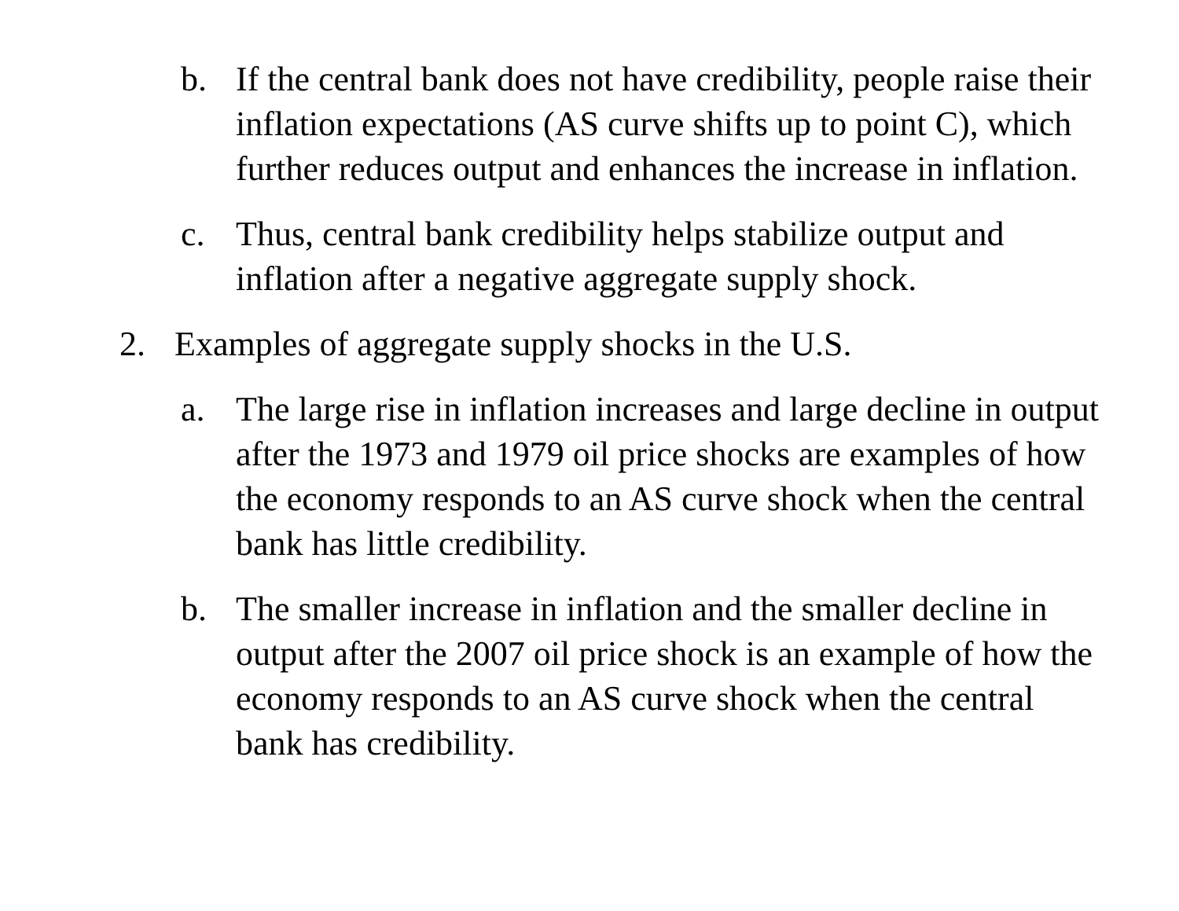b. If the central bank does not have credibility, people raise their inflation expectations (AS curve shifts up to point C), which further reduces output and enhances the increase in inflation.
c. Thus, central bank credibility helps stabilize output and inflation after a negative aggregate supply shock.
2. Examples of aggregate supply shocks in the U.S.
a. The large rise in inflation increases and large decline in output after the 1973 and 1979 oil price shocks are examples of how the economy responds to an AS curve shock when the central bank has little credibility.
b. The smaller increase in inflation and the smaller decline in output after the 2007 oil price shock is an example of how the economy responds to an AS curve shock when the central bank has credibility.